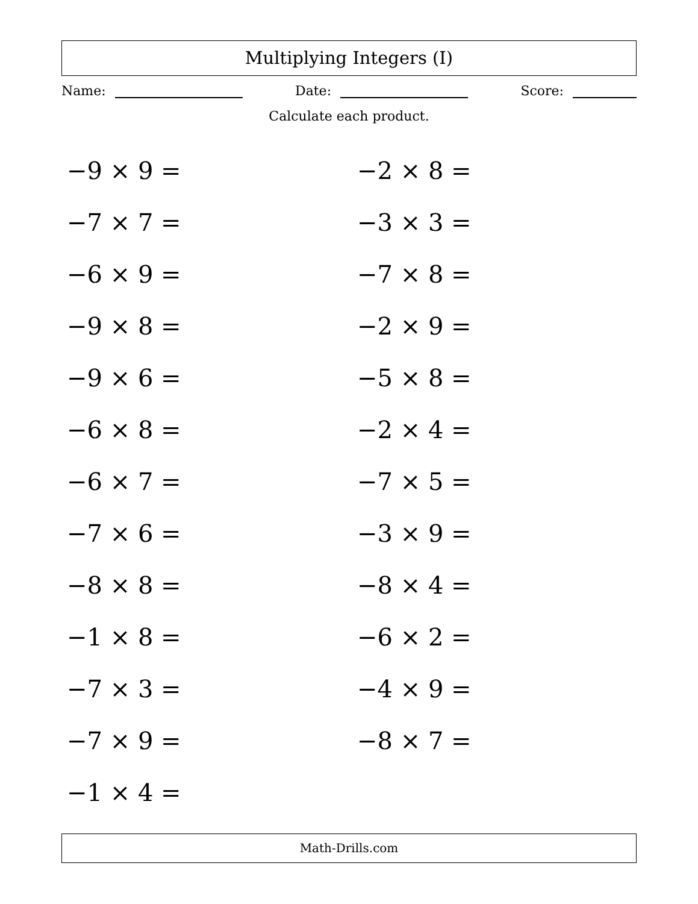Multiplying Integers (I)
Name: Date: Score:
Calculate each product.
| −9 × 9 = | −2 × 8 = |
| −7 × 7 = | −3 × 3 = |
| −6 × 9 = | −7 × 8 = |
| −9 × 8 = | −2 × 9 = |
| −9 × 6 = | −5 × 8 = |
| −6 × 8 = | −2 × 4 = |
| −6 × 7 = | −7 × 5 = |
| −7 × 6 = | −3 × 9 = |
| −8 × 8 = | −8 × 4 = |
| −1 × 8 = | −6 × 2 = |
| −7 × 3 = | −4 × 9 = |
| −7 × 9 = | −8 × 7 = |
| −1 × 4 = | |
Math-Drills.com